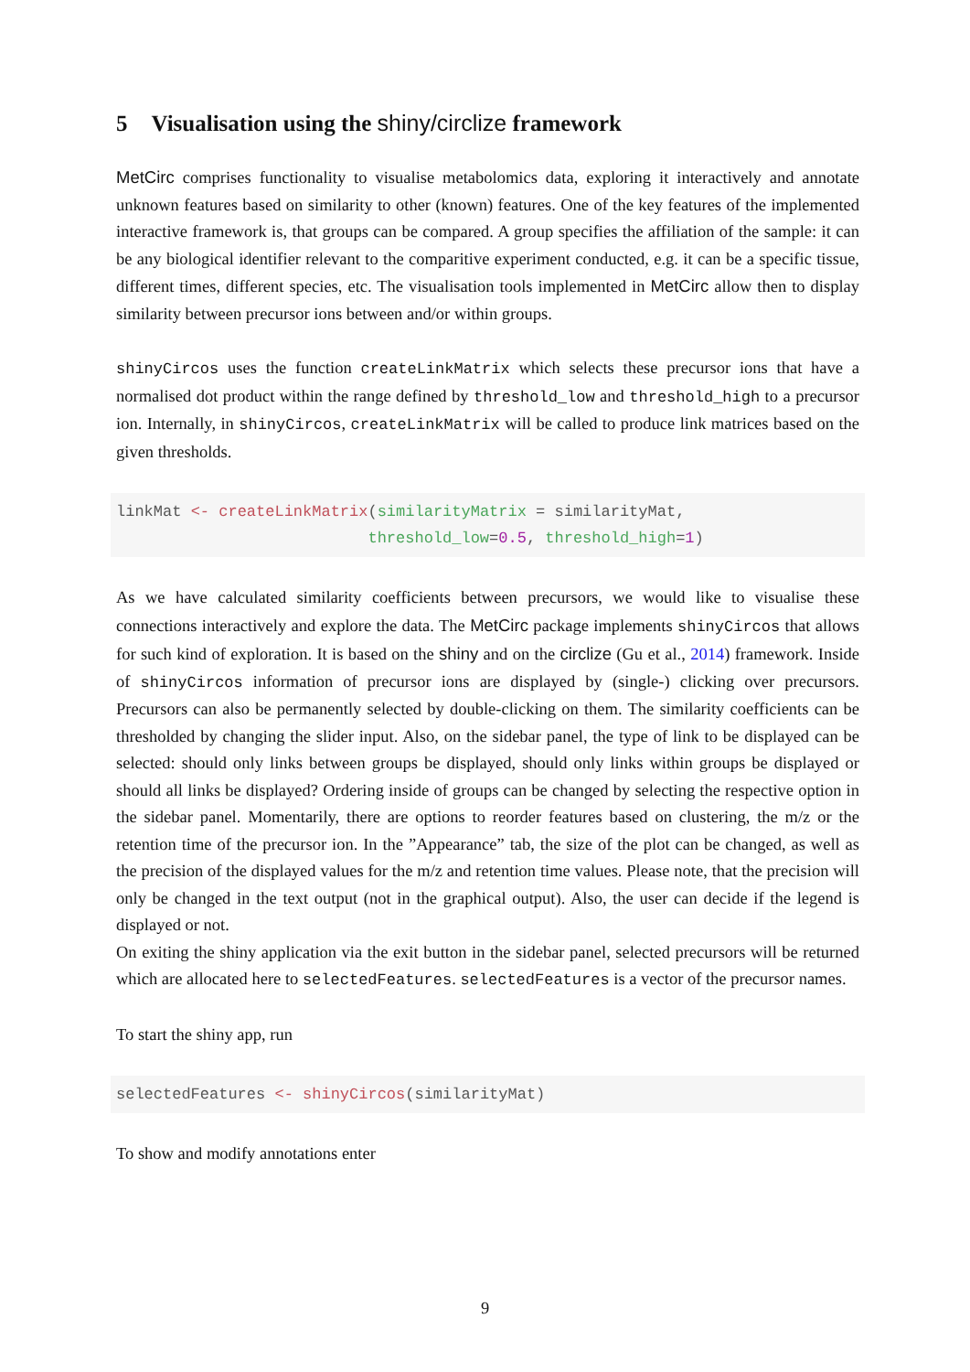5 Visualisation using the shiny/circlize framework
MetCirc comprises functionality to visualise metabolomics data, exploring it interactively and annotate unknown features based on similarity to other (known) features. One of the key features of the implemented interactive framework is, that groups can be compared. A group specifies the affiliation of the sample: it can be any biological identifier relevant to the comparitive experiment conducted, e.g. it can be a specific tissue, different times, different species, etc. The visualisation tools implemented in MetCirc allow then to display similarity between precursor ions between and/or within groups.
shinyCircos uses the function createLinkMatrix which selects these precursor ions that have a normalised dot product within the range defined by threshold_low and threshold_high to a precursor ion. Internally, in shinyCircos, createLinkMatrix will be called to produce link matrices based on the given thresholds.
linkMat <- createLinkMatrix(similarityMatrix = similarityMat,
                           threshold_low=0.5, threshold_high=1)
As we have calculated similarity coefficients between precursors, we would like to visualise these connections interactively and explore the data. The MetCirc package implements shinyCircos that allows for such kind of exploration. It is based on the shiny and on the circlize (Gu et al., 2014) framework. Inside of shinyCircos information of precursor ions are displayed by (single-) clicking over precursors. Precursors can also be permanently selected by double-clicking on them. The similarity coefficients can be thresholded by changing the slider input. Also, on the sidebar panel, the type of link to be displayed can be selected: should only links between groups be displayed, should only links within groups be displayed or should all links be displayed? Ordering inside of groups can be changed by selecting the respective option in the sidebar panel. Momentarily, there are options to reorder features based on clustering, the m/z or the retention time of the precursor ion. In the ”Appearance” tab, the size of the plot can be changed, as well as the precision of the displayed values for the m/z and retention time values. Please note, that the precision will only be changed in the text output (not in the graphical output). Also, the user can decide if the legend is displayed or not.
On exiting the shiny application via the exit button in the sidebar panel, selected precursors will be returned which are allocated here to selectedFeatures. selectedFeatures is a vector of the precursor names.
To start the shiny app, run
selectedFeatures <- shinyCircos(similarityMat)
To show and modify annotations enter
9